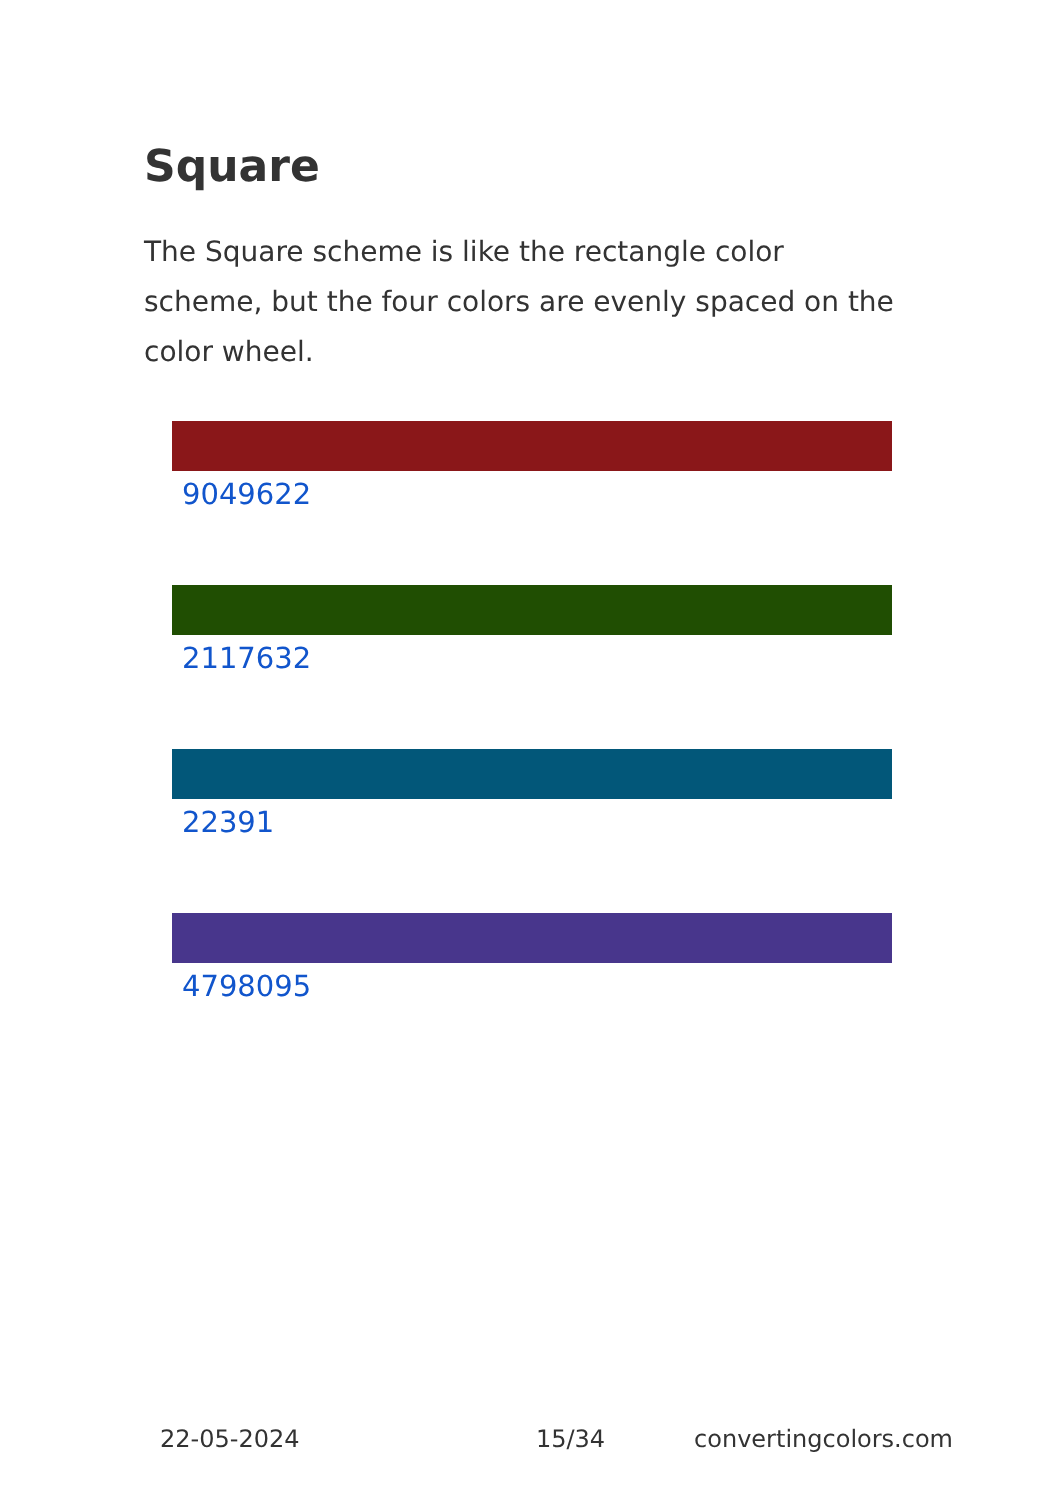Square
The Square scheme is like the rectangle color scheme, but the four colors are evenly spaced on the color wheel.
9049622
2117632
22391
4798095
22-05-2024 15/34 convertingcolors.com